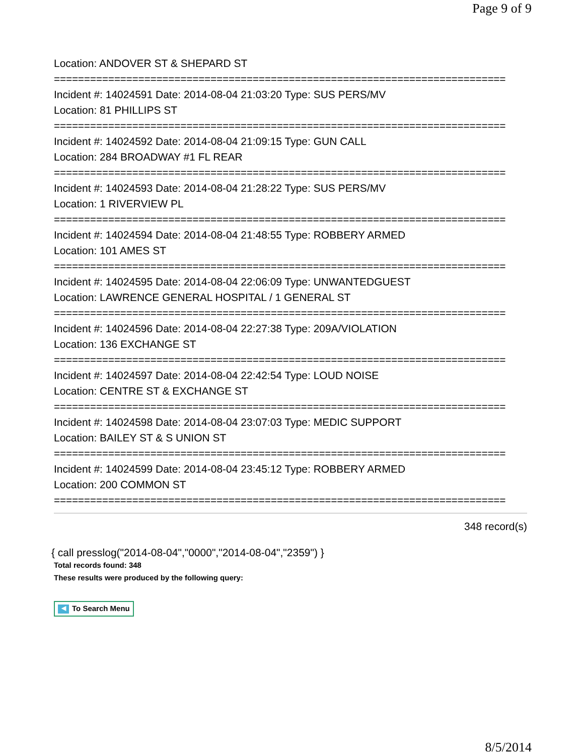Page 9 of 9
Location: ANDOVER ST & SHEPARD ST
===========================================================================
Incident #: 14024591 Date: 2014-08-04 21:03:20 Type: SUS PERS/MV
Location: 81 PHILLIPS ST
===========================================================================
Incident #: 14024592 Date: 2014-08-04 21:09:15 Type: GUN CALL
Location: 284 BROADWAY #1 FL REAR
===========================================================================
Incident #: 14024593 Date: 2014-08-04 21:28:22 Type: SUS PERS/MV
Location: 1 RIVERVIEW PL
===========================================================================
Incident #: 14024594 Date: 2014-08-04 21:48:55 Type: ROBBERY ARMED
Location: 101 AMES ST
===========================================================================
Incident #: 14024595 Date: 2014-08-04 22:06:09 Type: UNWANTEDGUEST
Location: LAWRENCE GENERAL HOSPITAL / 1 GENERAL ST
===========================================================================
Incident #: 14024596 Date: 2014-08-04 22:27:38 Type: 209A/VIOLATION
Location: 136 EXCHANGE ST
===========================================================================
Incident #: 14024597 Date: 2014-08-04 22:42:54 Type: LOUD NOISE
Location: CENTRE ST & EXCHANGE ST
===========================================================================
Incident #: 14024598 Date: 2014-08-04 23:07:03 Type: MEDIC SUPPORT
Location: BAILEY ST & S UNION ST
===========================================================================
Incident #: 14024599 Date: 2014-08-04 23:45:12 Type: ROBBERY ARMED
Location: 200 COMMON ST
===========================================================================
348 record(s)
{ call presslog("2014-08-04","0000","2014-08-04","2359") }
Total records found: 348
These results were produced by the following query:
◀ To Search Menu
8/5/2014